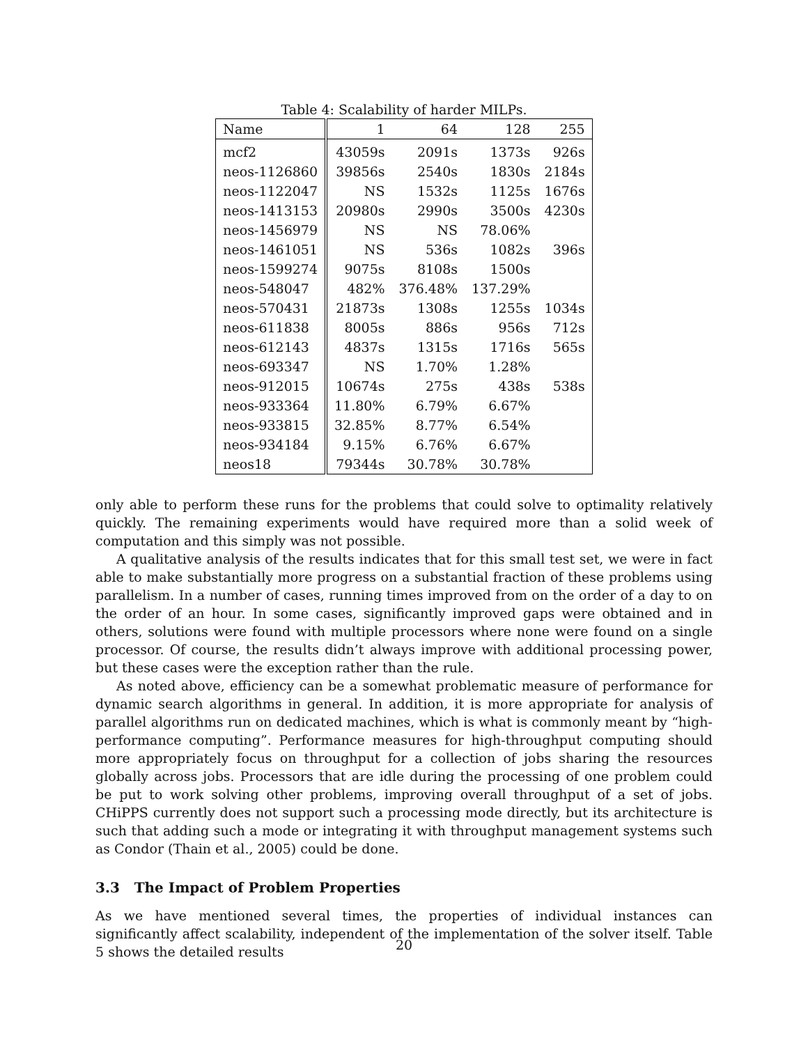Table 4: Scalability of harder MILPs.
| Name | 1 | 64 | 128 | 255 |
| --- | --- | --- | --- | --- |
| mcf2 | 43059s | 2091s | 1373s | 926s |
| neos-1126860 | 39856s | 2540s | 1830s | 2184s |
| neos-1122047 | NS | 1532s | 1125s | 1676s |
| neos-1413153 | 20980s | 2990s | 3500s | 4230s |
| neos-1456979 | NS | NS | 78.06% | |
| neos-1461051 | NS | 536s | 1082s | 396s |
| neos-1599274 | 9075s | 8108s | 1500s | |
| neos-548047 | 482% | 376.48% | 137.29% | |
| neos-570431 | 21873s | 1308s | 1255s | 1034s |
| neos-611838 | 8005s | 886s | 956s | 712s |
| neos-612143 | 4837s | 1315s | 1716s | 565s |
| neos-693347 | NS | 1.70% | 1.28% | |
| neos-912015 | 10674s | 275s | 438s | 538s |
| neos-933364 | 11.80% | 6.79% | 6.67% | |
| neos-933815 | 32.85% | 8.77% | 6.54% | |
| neos-934184 | 9.15% | 6.76% | 6.67% | |
| neos18 | 79344s | 30.78% | 30.78% | |
only able to perform these runs for the problems that could solve to optimality relatively quickly. The remaining experiments would have required more than a solid week of computation and this simply was not possible.
A qualitative analysis of the results indicates that for this small test set, we were in fact able to make substantially more progress on a substantial fraction of these problems using parallelism. In a number of cases, running times improved from on the order of a day to on the order of an hour. In some cases, significantly improved gaps were obtained and in others, solutions were found with multiple processors where none were found on a single processor. Of course, the results didn’t always improve with additional processing power, but these cases were the exception rather than the rule.
As noted above, efficiency can be a somewhat problematic measure of performance for dynamic search algorithms in general. In addition, it is more appropriate for analysis of parallel algorithms run on dedicated machines, which is what is commonly meant by “high-performance computing”. Performance measures for high-throughput computing should more appropriately focus on throughput for a collection of jobs sharing the resources globally across jobs. Processors that are idle during the processing of one problem could be put to work solving other problems, improving overall throughput of a set of jobs. CHiPPS currently does not support such a processing mode directly, but its architecture is such that adding such a mode or integrating it with throughput management systems such as Condor (Thain et al., 2005) could be done.
3.3 The Impact of Problem Properties
As we have mentioned several times, the properties of individual instances can significantly affect scalability, independent of the implementation of the solver itself. Table 5 shows the detailed results
20